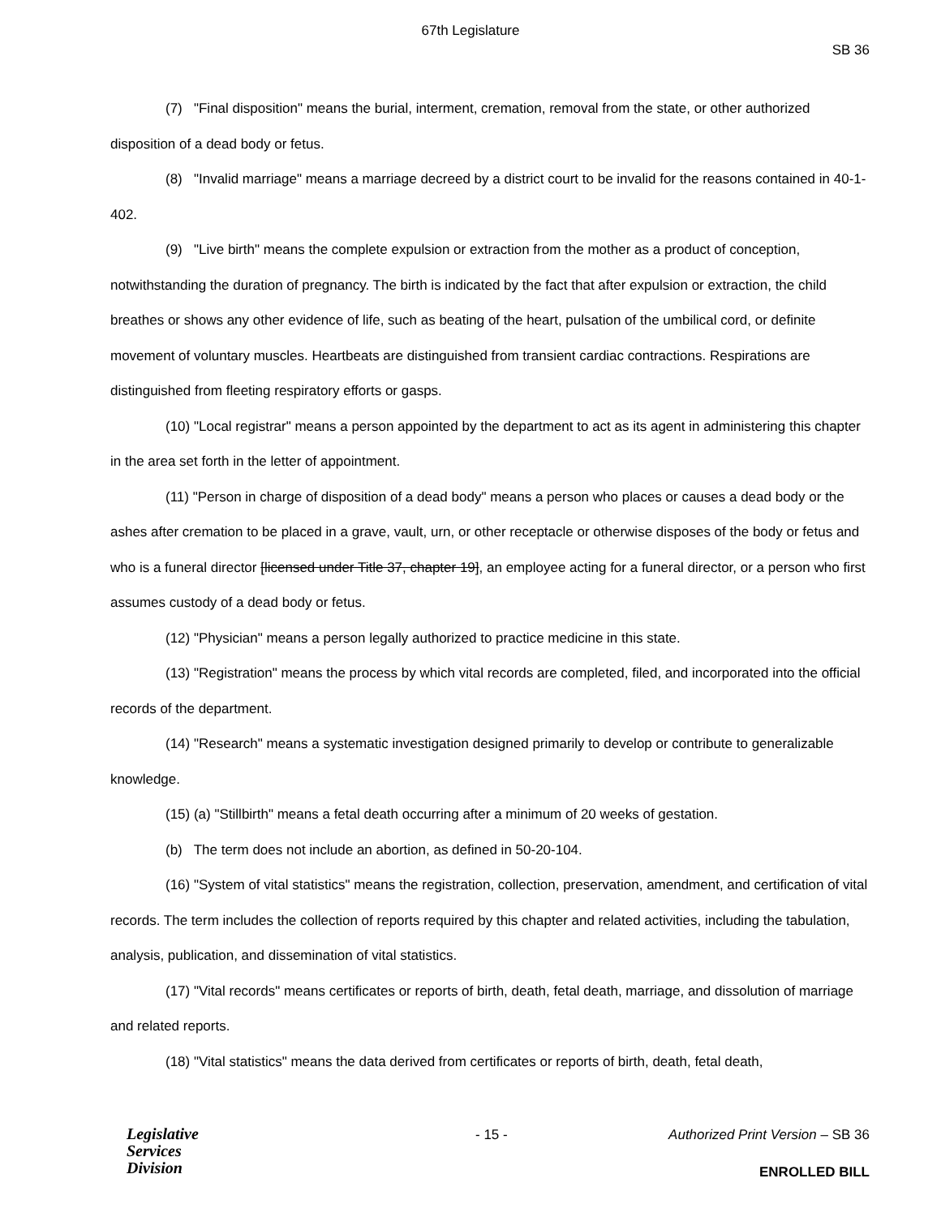67th Legislature
SB 36
(7) "Final disposition" means the burial, interment, cremation, removal from the state, or other authorized disposition of a dead body or fetus.
(8) "Invalid marriage" means a marriage decreed by a district court to be invalid for the reasons contained in 40-1-402.
(9) "Live birth" means the complete expulsion or extraction from the mother as a product of conception, notwithstanding the duration of pregnancy. The birth is indicated by the fact that after expulsion or extraction, the child breathes or shows any other evidence of life, such as beating of the heart, pulsation of the umbilical cord, or definite movement of voluntary muscles. Heartbeats are distinguished from transient cardiac contractions. Respirations are distinguished from fleeting respiratory efforts or gasps.
(10) "Local registrar" means a person appointed by the department to act as its agent in administering this chapter in the area set forth in the letter of appointment.
(11) "Person in charge of disposition of a dead body" means a person who places or causes a dead body or the ashes after cremation to be placed in a grave, vault, urn, or other receptacle or otherwise disposes of the body or fetus and who is a funeral director [licensed under Title 37, chapter 19], an employee acting for a funeral director, or a person who first assumes custody of a dead body or fetus.
(12) "Physician" means a person legally authorized to practice medicine in this state.
(13) "Registration" means the process by which vital records are completed, filed, and incorporated into the official records of the department.
(14) "Research" means a systematic investigation designed primarily to develop or contribute to generalizable knowledge.
(15) (a) "Stillbirth" means a fetal death occurring after a minimum of 20 weeks of gestation.
(b) The term does not include an abortion, as defined in 50-20-104.
(16) "System of vital statistics" means the registration, collection, preservation, amendment, and certification of vital records. The term includes the collection of reports required by this chapter and related activities, including the tabulation, analysis, publication, and dissemination of vital statistics.
(17) "Vital records" means certificates or reports of birth, death, fetal death, marriage, and dissolution of marriage and related reports.
(18) "Vital statistics" means the data derived from certificates or reports of birth, death, fetal death,
Legislative
Services
Division
- 15 -
Authorized Print Version – SB 36
ENROLLED BILL